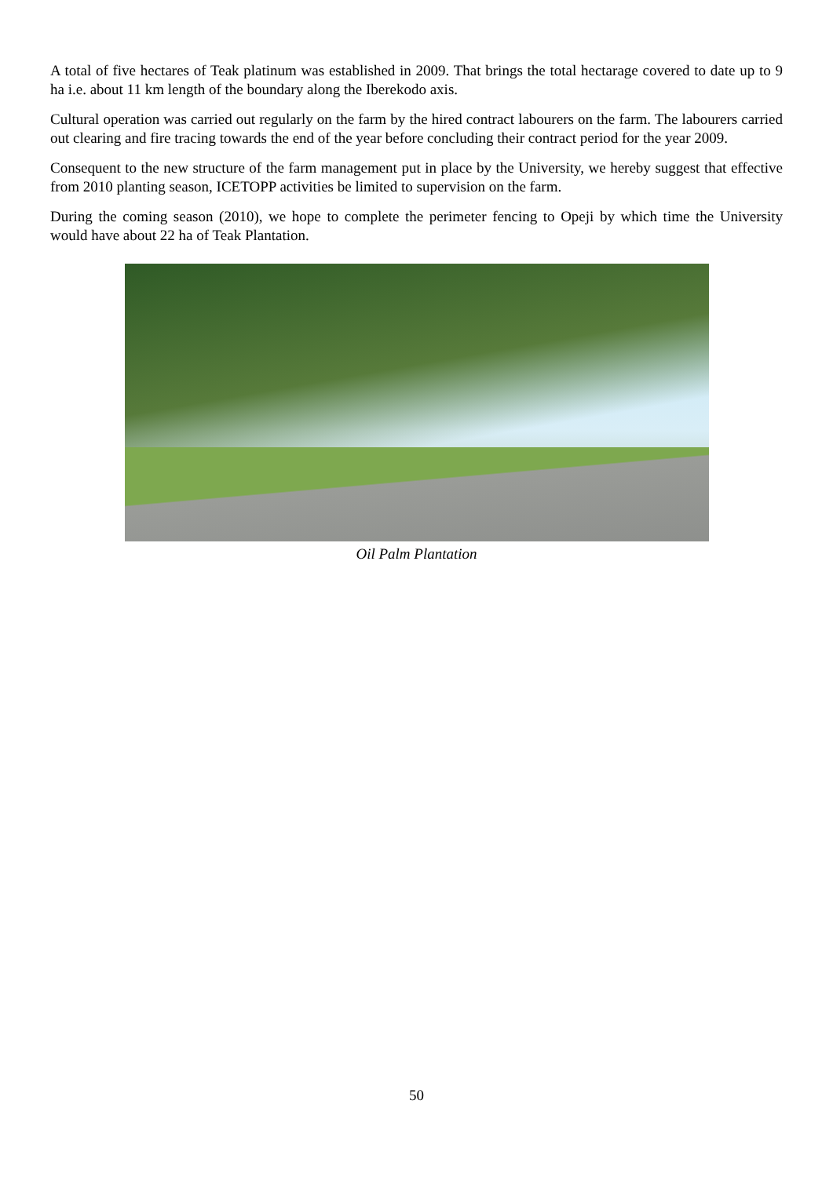A total of five hectares of Teak platinum was established in 2009. That brings the total hectarage covered to date up to 9 ha i.e. about 11 km length of the boundary along the Iberekodo axis.
Cultural operation was carried out regularly on the farm by the hired contract labourers on the farm. The labourers carried out clearing and fire tracing towards the end of the year before concluding their contract period for the year 2009.
Consequent to the new structure of the farm management put in place by the University, we hereby suggest that effective from 2010 planting season, ICETOPP activities be limited to supervision on the farm.
During the coming season (2010), we hope to complete the perimeter fencing to Opeji by which time the University would have about 22 ha of Teak Plantation.
Oil Palm Plantation
50